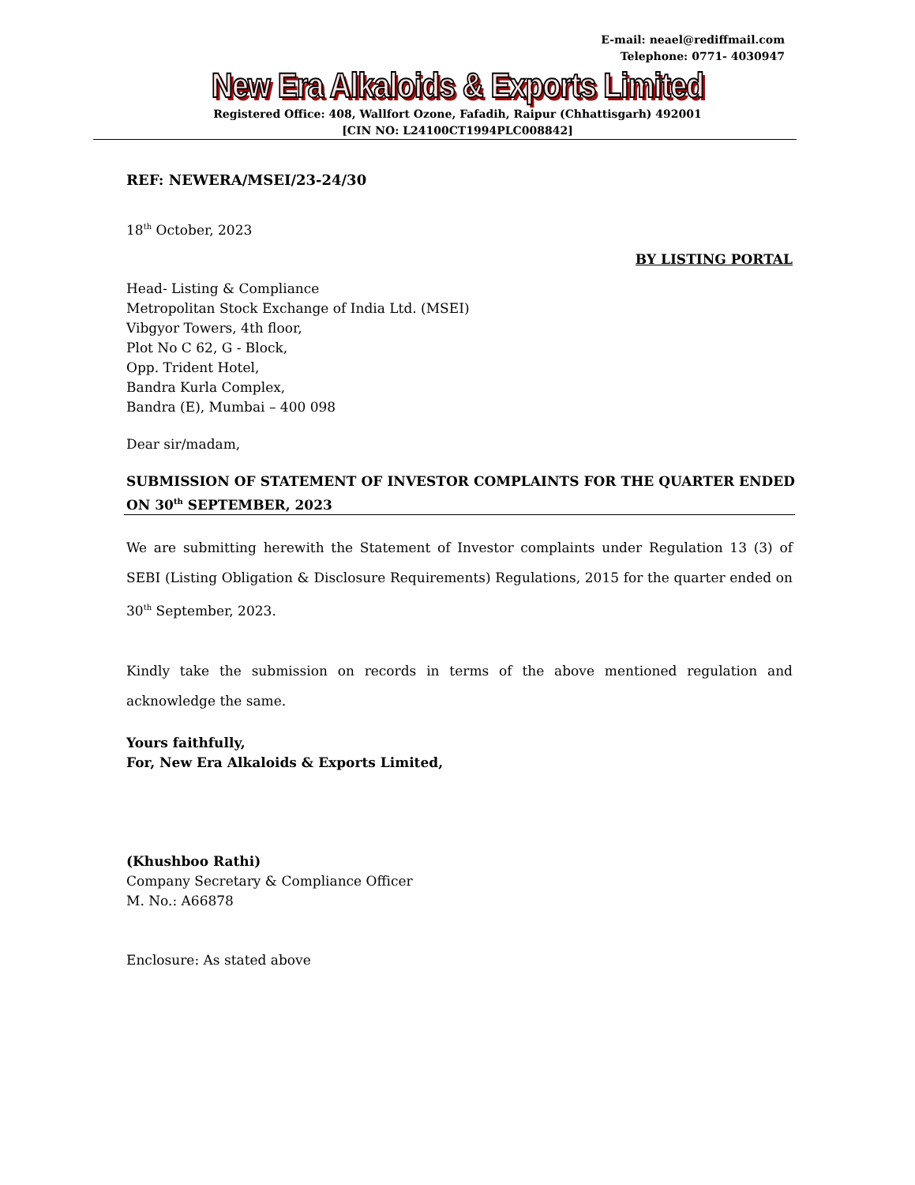E-mail: neael@rediffmail.com
Telephone: 0771- 4030947
New Era Alkaloids & Exports Limited
Registered Office: 408, Wallfort Ozone, Fafadih, Raipur (Chhattisgarh) 492001
[CIN NO: L24100CT1994PLC008842]
REF: NEWERA/MSEI/23-24/30
18<sup>th</sup> October, 2023
BY LISTING PORTAL
Head- Listing & Compliance
Metropolitan Stock Exchange of India Ltd. (MSEI)
Vibgyor Towers, 4th floor,
Plot No C 62, G - Block,
Opp. Trident Hotel,
Bandra Kurla Complex,
Bandra (E), Mumbai – 400 098
Dear sir/madam,
SUBMISSION OF STATEMENT OF INVESTOR COMPLAINTS FOR THE QUARTER ENDED ON 30<sup>th</sup> SEPTEMBER, 2023
We are submitting herewith the Statement of Investor complaints under Regulation 13 (3) of SEBI (Listing Obligation & Disclosure Requirements) Regulations, 2015 for the quarter ended on 30<sup>th</sup> September, 2023.
Kindly take the submission on records in terms of the above mentioned regulation and acknowledge the same.
Yours faithfully,
For, New Era Alkaloids & Exports Limited,
(Khushboo Rathi)
Company Secretary & Compliance Officer
M. No.: A66878
Enclosure: As stated above